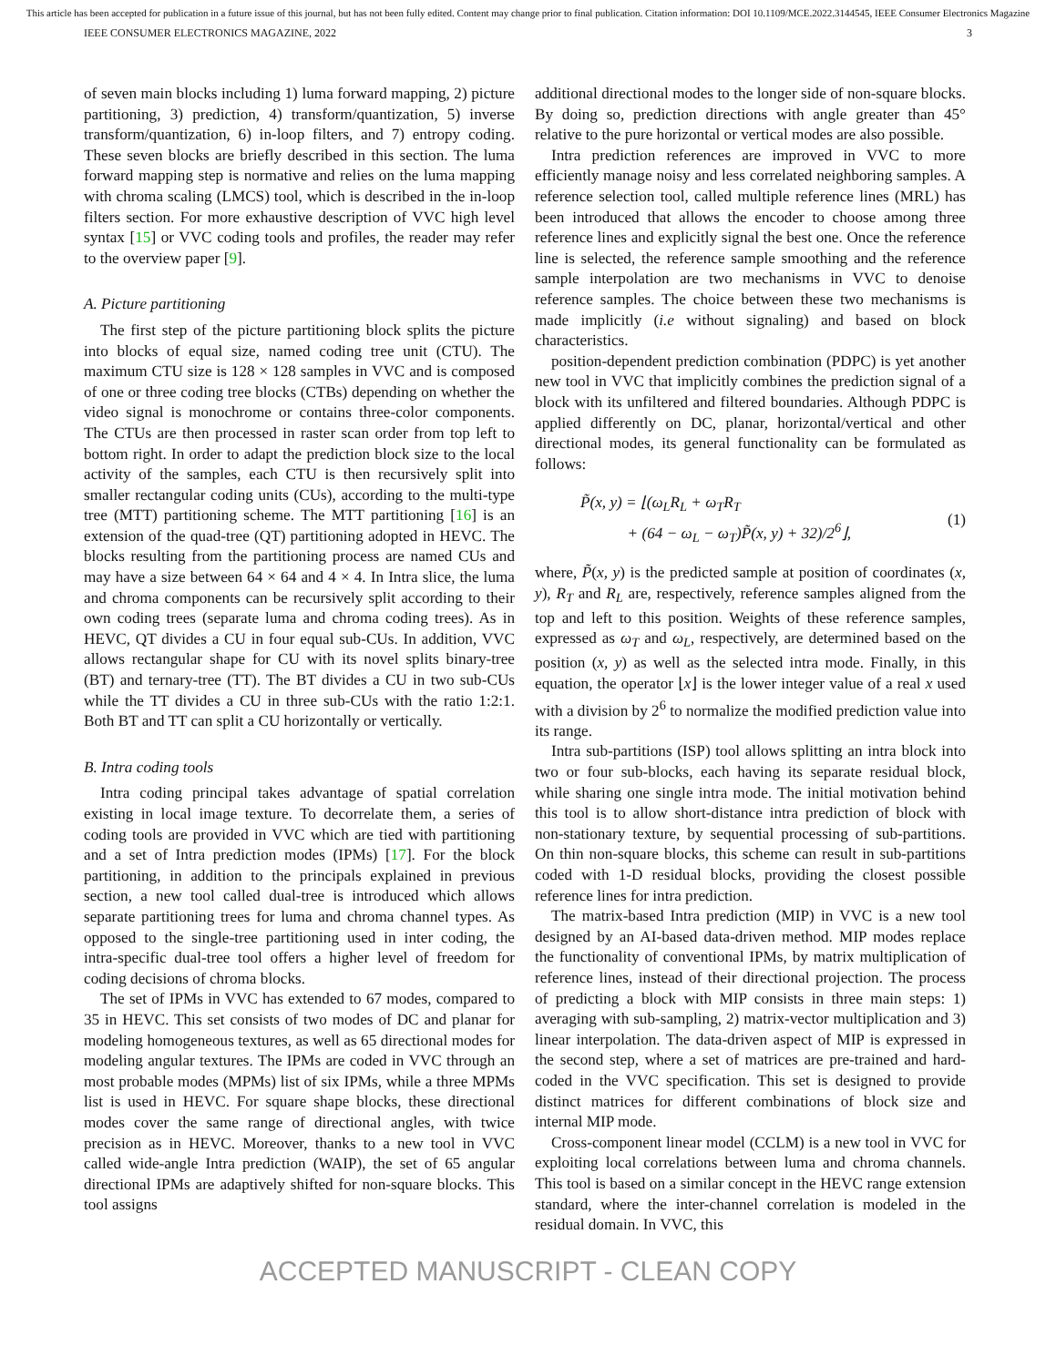This article has been accepted for publication in a future issue of this journal, but has not been fully edited. Content may change prior to final publication. Citation information: DOI 10.1109/MCE.2022.3144545, IEEE Consumer Electronics Magazine
IEEE CONSUMER ELECTRONICS MAGAZINE, 2022 3
of seven main blocks including 1) luma forward mapping, 2) picture partitioning, 3) prediction, 4) transform/quantization, 5) inverse transform/quantization, 6) in-loop filters, and 7) entropy coding. These seven blocks are briefly described in this section. The luma forward mapping step is normative and relies on the luma mapping with chroma scaling (LMCS) tool, which is described in the in-loop filters section. For more exhaustive description of VVC high level syntax [15] or VVC coding tools and profiles, the reader may refer to the overview paper [9].
A. Picture partitioning
The first step of the picture partitioning block splits the picture into blocks of equal size, named coding tree unit (CTU). The maximum CTU size is 128 × 128 samples in VVC and is composed of one or three coding tree blocks (CTBs) depending on whether the video signal is monochrome or contains three-color components. The CTUs are then processed in raster scan order from top left to bottom right. In order to adapt the prediction block size to the local activity of the samples, each CTU is then recursively split into smaller rectangular coding units (CUs), according to the multi-type tree (MTT) partitioning scheme. The MTT partitioning [16] is an extension of the quad-tree (QT) partitioning adopted in HEVC. The blocks resulting from the partitioning process are named CUs and may have a size between 64 × 64 and 4 × 4. In Intra slice, the luma and chroma components can be recursively split according to their own coding trees (separate luma and chroma coding trees). As in HEVC, QT divides a CU in four equal sub-CUs. In addition, VVC allows rectangular shape for CU with its novel splits binary-tree (BT) and ternary-tree (TT). The BT divides a CU in two sub-CUs while the TT divides a CU in three sub-CUs with the ratio 1:2:1. Both BT and TT can split a CU horizontally or vertically.
B. Intra coding tools
Intra coding principal takes advantage of spatial correlation existing in local image texture. To decorrelate them, a series of coding tools are provided in VVC which are tied with partitioning and a set of Intra prediction modes (IPMs) [17]. For the block partitioning, in addition to the principals explained in previous section, a new tool called dual-tree is introduced which allows separate partitioning trees for luma and chroma channel types. As opposed to the single-tree partitioning used in inter coding, the intra-specific dual-tree tool offers a higher level of freedom for coding decisions of chroma blocks.
The set of IPMs in VVC has extended to 67 modes, compared to 35 in HEVC. This set consists of two modes of DC and planar for modeling homogeneous textures, as well as 65 directional modes for modeling angular textures. The IPMs are coded in VVC through an most probable modes (MPMs) list of six IPMs, while a three MPMs list is used in HEVC. For square shape blocks, these directional modes cover the same range of directional angles, with twice precision as in HEVC. Moreover, thanks to a new tool in VVC called wide-angle Intra prediction (WAIP), the set of 65 angular directional IPMs are adaptively shifted for non-square blocks. This tool assigns
additional directional modes to the longer side of non-square blocks. By doing so, prediction directions with angle greater than 45° relative to the pure horizontal or vertical modes are also possible.
Intra prediction references are improved in VVC to more efficiently manage noisy and less correlated neighboring samples. A reference selection tool, called multiple reference lines (MRL) has been introduced that allows the encoder to choose among three reference lines and explicitly signal the best one. Once the reference line is selected, the reference sample smoothing and the reference sample interpolation are two mechanisms in VVC to denoise reference samples. The choice between these two mechanisms is made implicitly (i.e without signaling) and based on block characteristics.
position-dependent prediction combination (PDPC) is yet another new tool in VVC that implicitly combines the prediction signal of a block with its unfiltered and filtered boundaries. Although PDPC is applied differently on DC, planar, horizontal/vertical and other directional modes, its general functionality can be formulated as follows:
P̃(x, y) = ⌊(ω<sub>L</sub>R<sub>L</sub> + ω<sub>T</sub>R<sub>T</sub>
+ (64 − ω<sub>L</sub> − ω<sub>T</sub>)P̃(x, y) + 32)/2<sup>6</sup>⌋,
(1)
where, P̃(x, y) is the predicted sample at position of coordinates (x, y), R<sub>T</sub> and R<sub>L</sub> are, respectively, reference samples aligned from the top and left to this position. Weights of these reference samples, expressed as ω<sub>T</sub> and ω<sub>L</sub>, respectively, are determined based on the position (x, y) as well as the selected intra mode. Finally, in this equation, the operator ⌊x⌋ is the lower integer value of a real x used with a division by 2<sup>6</sup> to normalize the modified prediction value into its range.
Intra sub-partitions (ISP) tool allows splitting an intra block into two or four sub-blocks, each having its separate residual block, while sharing one single intra mode. The initial motivation behind this tool is to allow short-distance intra prediction of block with non-stationary texture, by sequential processing of sub-partitions. On thin non-square blocks, this scheme can result in sub-partitions coded with 1-D residual blocks, providing the closest possible reference lines for intra prediction.
The matrix-based Intra prediction (MIP) in VVC is a new tool designed by an AI-based data-driven method. MIP modes replace the functionality of conventional IPMs, by matrix multiplication of reference lines, instead of their directional projection. The process of predicting a block with MIP consists in three main steps: 1) averaging with sub-sampling, 2) matrix-vector multiplication and 3) linear interpolation. The data-driven aspect of MIP is expressed in the second step, where a set of matrices are pre-trained and hard-coded in the VVC specification. This set is designed to provide distinct matrices for different combinations of block size and internal MIP mode.
Cross-component linear model (CCLM) is a new tool in VVC for exploiting local correlations between luma and chroma channels. This tool is based on a similar concept in the HEVC range extension standard, where the inter-channel correlation is modeled in the residual domain. In VVC, this
ACCEPTED MANUSCRIPT - CLEAN COPY